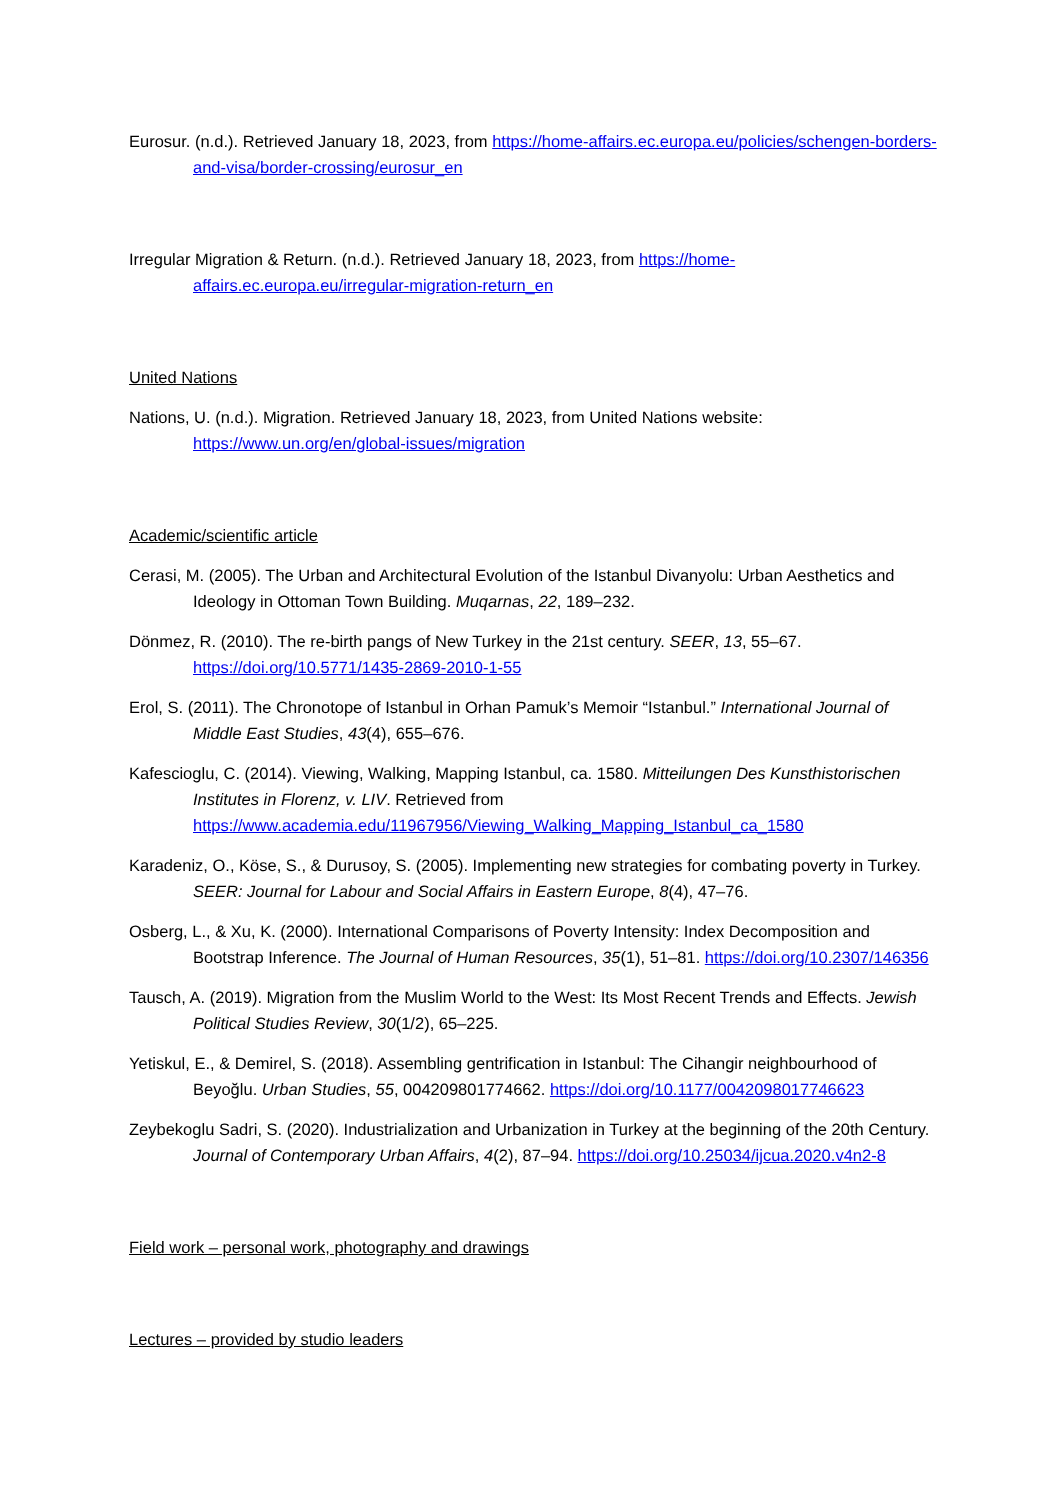Eurosur. (n.d.). Retrieved January 18, 2023, from https://home-affairs.ec.europa.eu/policies/schengen-borders-and-visa/border-crossing/eurosur_en
Irregular Migration & Return. (n.d.). Retrieved January 18, 2023, from https://home-affairs.ec.europa.eu/irregular-migration-return_en
United Nations
Nations, U. (n.d.). Migration. Retrieved January 18, 2023, from United Nations website: https://www.un.org/en/global-issues/migration
Academic/scientific article
Cerasi, M. (2005). The Urban and Architectural Evolution of the Istanbul Divanyolu: Urban Aesthetics and Ideology in Ottoman Town Building. Muqarnas, 22, 189–232.
Dönmez, R. (2010). The re-birth pangs of New Turkey in the 21st century. SEER, 13, 55–67. https://doi.org/10.5771/1435-2869-2010-1-55
Erol, S. (2011). The Chronotope of Istanbul in Orhan Pamuk’s Memoir “Istanbul.” International Journal of Middle East Studies, 43(4), 655–676.
Kafescioglu, C. (2014). Viewing, Walking, Mapping Istanbul, ca. 1580. Mitteilungen Des Kunsthistorischen Institutes in Florenz, v. LIV. Retrieved from https://www.academia.edu/11967956/Viewing_Walking_Mapping_Istanbul_ca_1580
Karadeniz, O., Köse, S., & Durusoy, S. (2005). Implementing new strategies for combating poverty in Turkey. SEER: Journal for Labour and Social Affairs in Eastern Europe, 8(4), 47–76.
Osberg, L., & Xu, K. (2000). International Comparisons of Poverty Intensity: Index Decomposition and Bootstrap Inference. The Journal of Human Resources, 35(1), 51–81. https://doi.org/10.2307/146356
Tausch, A. (2019). Migration from the Muslim World to the West: Its Most Recent Trends and Effects. Jewish Political Studies Review, 30(1/2), 65–225.
Yetiskul, E., & Demirel, S. (2018). Assembling gentrification in Istanbul: The Cihangir neighbourhood of Beyoğlu. Urban Studies, 55, 004209801774662. https://doi.org/10.1177/0042098017746623
Zeybekoglu Sadri, S. (2020). Industrialization and Urbanization in Turkey at the beginning of the 20th Century. Journal of Contemporary Urban Affairs, 4(2), 87–94. https://doi.org/10.25034/ijcua.2020.v4n2-8
Field work – personal work, photography and drawings
Lectures – provided by studio leaders